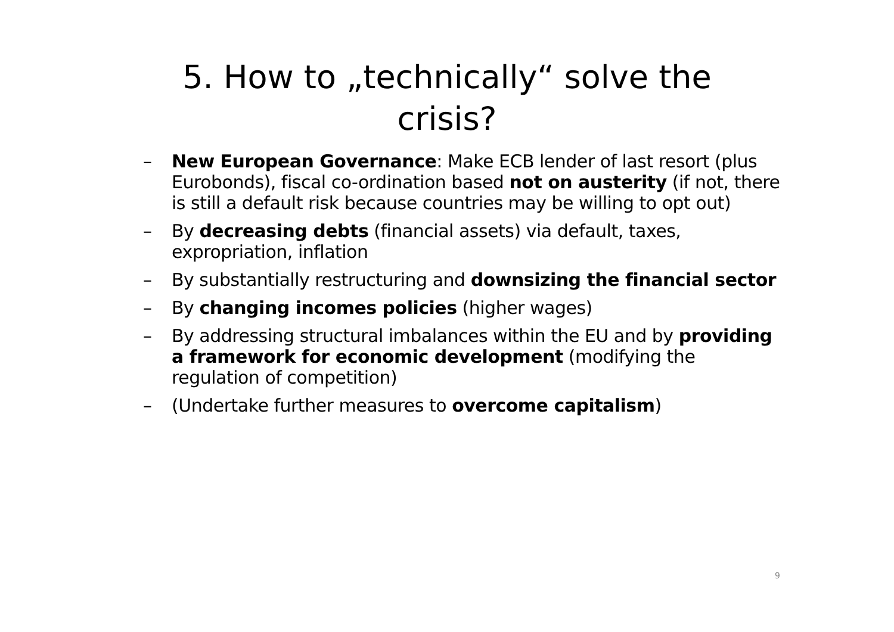5. How to „technically“ solve the
crisis?
– New European Governance: Make ECB lender of last resort (plus Eurobonds), fiscal co-ordination based not on austerity (if not, there is still a default risk because countries may be willing to opt out)
– By decreasing debts (financial assets) via default, taxes, expropriation, inflation
– By substantially restructuring and downsizing the financial sector
– By changing incomes policies (higher wages)
– By addressing structural imbalances within the EU and by providing a framework for economic development (modifying the regulation of competition)
– (Undertake further measures to overcome capitalism)
9